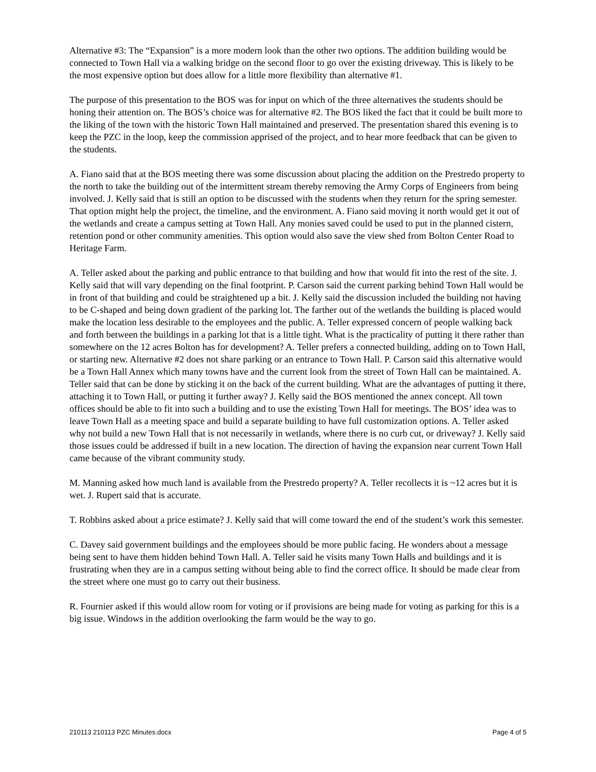Alternative #3: The “Expansion” is a more modern look than the other two options. The addition building would be connected to Town Hall via a walking bridge on the second floor to go over the existing driveway. This is likely to be the most expensive option but does allow for a little more flexibility than alternative #1.
The purpose of this presentation to the BOS was for input on which of the three alternatives the students should be honing their attention on. The BOS’s choice was for alternative #2. The BOS liked the fact that it could be built more to the liking of the town with the historic Town Hall maintained and preserved. The presentation shared this evening is to keep the PZC in the loop, keep the commission apprised of the project, and to hear more feedback that can be given to the students.
A. Fiano said that at the BOS meeting there was some discussion about placing the addition on the Prestredo property to the north to take the building out of the intermittent stream thereby removing the Army Corps of Engineers from being involved. J. Kelly said that is still an option to be discussed with the students when they return for the spring semester. That option might help the project, the timeline, and the environment. A. Fiano said moving it north would get it out of the wetlands and create a campus setting at Town Hall. Any monies saved could be used to put in the planned cistern, retention pond or other community amenities. This option would also save the view shed from Bolton Center Road to Heritage Farm.
A. Teller asked about the parking and public entrance to that building and how that would fit into the rest of the site. J. Kelly said that will vary depending on the final footprint. P. Carson said the current parking behind Town Hall would be in front of that building and could be straightened up a bit. J. Kelly said the discussion included the building not having to be C-shaped and being down gradient of the parking lot. The farther out of the wetlands the building is placed would make the location less desirable to the employees and the public. A. Teller expressed concern of people walking back and forth between the buildings in a parking lot that is a little tight. What is the practicality of putting it there rather than somewhere on the 12 acres Bolton has for development? A. Teller prefers a connected building, adding on to Town Hall, or starting new. Alternative #2 does not share parking or an entrance to Town Hall. P. Carson said this alternative would be a Town Hall Annex which many towns have and the current look from the street of Town Hall can be maintained. A. Teller said that can be done by sticking it on the back of the current building. What are the advantages of putting it there, attaching it to Town Hall, or putting it further away? J. Kelly said the BOS mentioned the annex concept. All town offices should be able to fit into such a building and to use the existing Town Hall for meetings. The BOS’ idea was to leave Town Hall as a meeting space and build a separate building to have full customization options. A. Teller asked why not build a new Town Hall that is not necessarily in wetlands, where there is no curb cut, or driveway? J. Kelly said those issues could be addressed if built in a new location. The direction of having the expansion near current Town Hall came because of the vibrant community study.
M. Manning asked how much land is available from the Prestredo property? A. Teller recollects it is ~12 acres but it is wet. J. Rupert said that is accurate.
T. Robbins asked about a price estimate? J. Kelly said that will come toward the end of the student’s work this semester.
C. Davey said government buildings and the employees should be more public facing. He wonders about a message being sent to have them hidden behind Town Hall. A. Teller said he visits many Town Halls and buildings and it is frustrating when they are in a campus setting without being able to find the correct office. It should be made clear from the street where one must go to carry out their business.
R. Fournier asked if this would allow room for voting or if provisions are being made for voting as parking for this is a big issue. Windows in the addition overlooking the farm would be the way to go.
210113 210113 PZC Minutes.docx Page 4 of 5